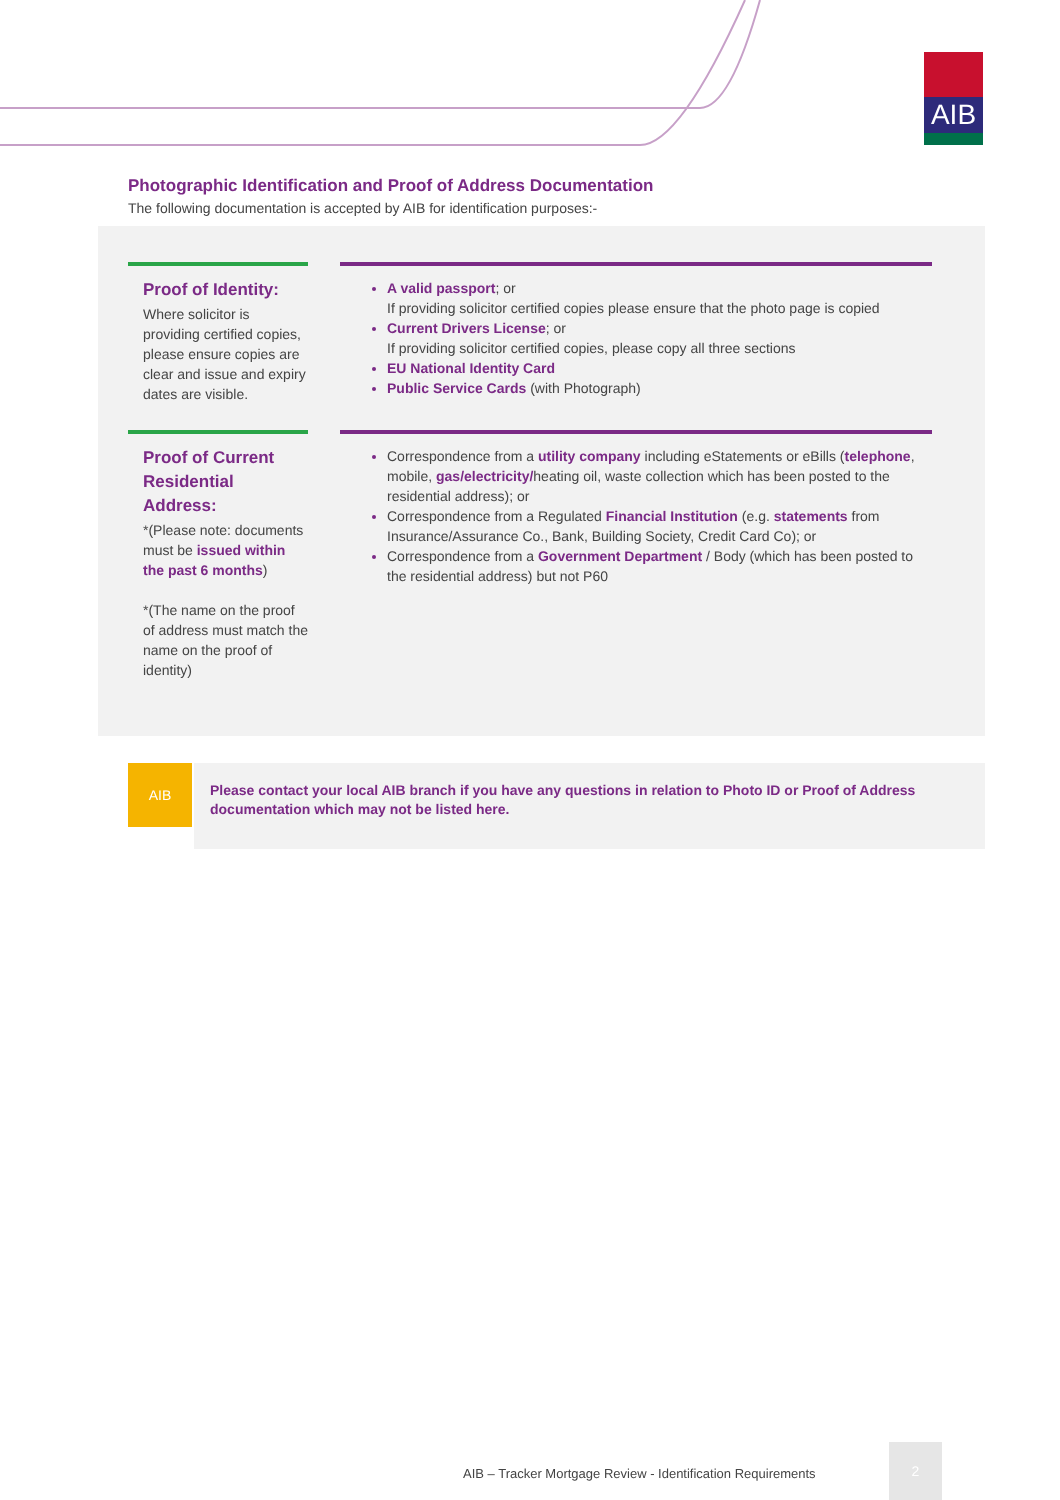AIB
Photographic Identification and Proof of Address Documentation
The following documentation is accepted by AIB for identification purposes:-
Proof of Identity:
Where solicitor is providing certified copies, please ensure copies are clear and issue and expiry dates are visible.
A valid passport; or
If providing solicitor certified copies please ensure that the photo page is copied
Current Drivers License; or
If providing solicitor certified copies, please copy all three sections
EU National Identity Card
Public Service Cards (with Photograph)
Proof of Current Residential Address:
*(Please note: documents must be issued within the past 6 months)
*(The name on the proof of address must match the name on the proof of identity)
Correspondence from a utility company including eStatements or eBills (telephone, mobile, gas/electricity/heating oil, waste collection which has been posted to the residential address); or
Correspondence from a Regulated Financial Institution (e.g. statements from Insurance/Assurance Co., Bank, Building Society, Credit Card Co); or
Correspondence from a Government Department / Body (which has been posted to the residential address) but not P60
AIB
Please contact your local AIB branch if you have any questions in relation to Photo ID or Proof of Address documentation which may not be listed here.
AIB – Tracker Mortgage Review - Identification Requirements
2